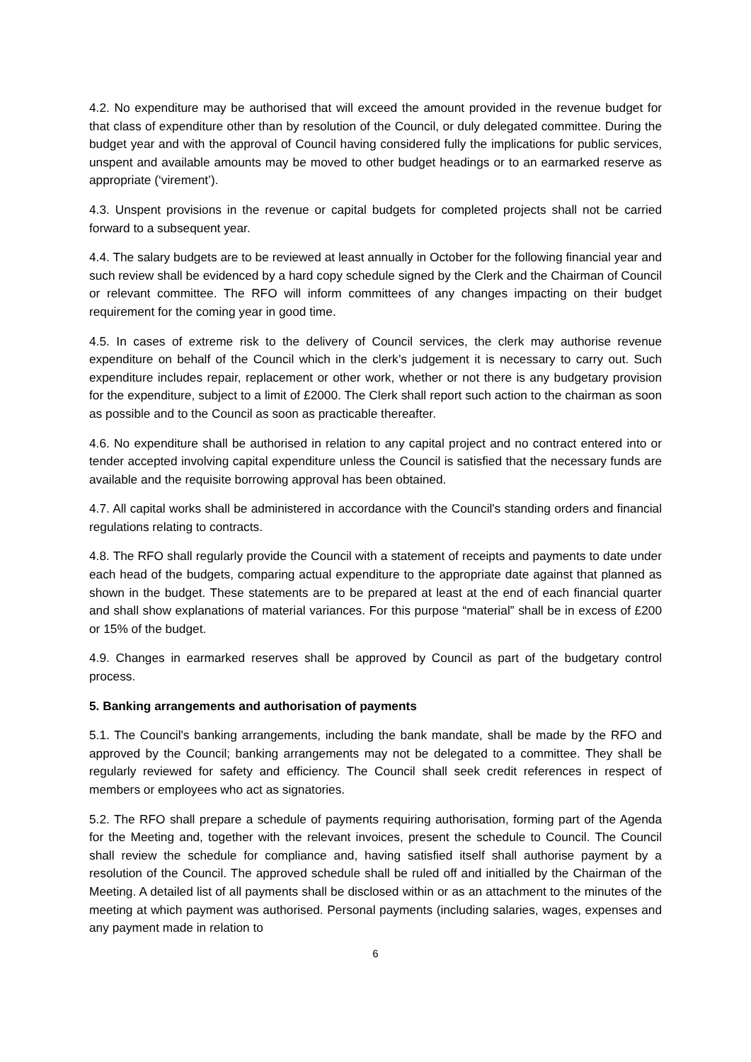4.2. No expenditure may be authorised that will exceed the amount provided in the revenue budget for that class of expenditure other than by resolution of the Council, or duly delegated committee. During the budget year and with the approval of Council having considered fully the implications for public services, unspent and available amounts may be moved to other budget headings or to an earmarked reserve as appropriate (‘virement’).
4.3. Unspent provisions in the revenue or capital budgets for completed projects shall not be carried forward to a subsequent year.
4.4. The salary budgets are to be reviewed at least annually in October for the following financial year and such review shall be evidenced by a hard copy schedule signed by the Clerk and the Chairman of Council or relevant committee. The RFO will inform committees of any changes impacting on their budget requirement for the coming year in good time.
4.5. In cases of extreme risk to the delivery of Council services, the clerk may authorise revenue expenditure on behalf of the Council which in the clerk’s judgement it is necessary to carry out. Such expenditure includes repair, replacement or other work, whether or not there is any budgetary provision for the expenditure, subject to a limit of £2000. The Clerk shall report such action to the chairman as soon as possible and to the Council as soon as practicable thereafter.
4.6. No expenditure shall be authorised in relation to any capital project and no contract entered into or tender accepted involving capital expenditure unless the Council is satisfied that the necessary funds are available and the requisite borrowing approval has been obtained.
4.7. All capital works shall be administered in accordance with the Council's standing orders and financial regulations relating to contracts.
4.8. The RFO shall regularly provide the Council with a statement of receipts and payments to date under each head of the budgets, comparing actual expenditure to the appropriate date against that planned as shown in the budget. These statements are to be prepared at least at the end of each financial quarter and shall show explanations of material variances. For this purpose “material” shall be in excess of £200 or 15% of the budget.
4.9. Changes in earmarked reserves shall be approved by Council as part of the budgetary control process.
5. Banking arrangements and authorisation of payments
5.1. The Council's banking arrangements, including the bank mandate, shall be made by the RFO and approved by the Council; banking arrangements may not be delegated to a committee. They shall be regularly reviewed for safety and efficiency. The Council shall seek credit references in respect of members or employees who act as signatories.
5.2. The RFO shall prepare a schedule of payments requiring authorisation, forming part of the Agenda for the Meeting and, together with the relevant invoices, present the schedule to Council. The Council shall review the schedule for compliance and, having satisfied itself shall authorise payment by a resolution of the Council. The approved schedule shall be ruled off and initialled by the Chairman of the Meeting. A detailed list of all payments shall be disclosed within or as an attachment to the minutes of the meeting at which payment was authorised. Personal payments (including salaries, wages, expenses and any payment made in relation to
6